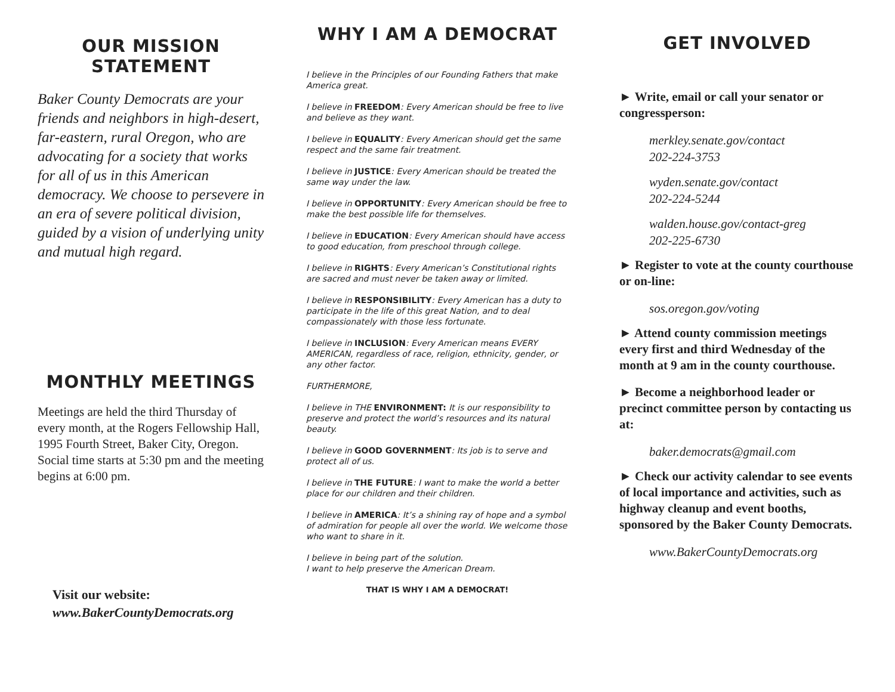OUR MISSION
STATEMENT
Baker County Democrats are your friends and neighbors in high-desert, far-eastern, rural Oregon, who are advocating for a society that works for all of us in this American democracy. We choose to persevere in an era of severe political division, guided by a vision of underlying unity and mutual high regard.
MONTHLY MEETINGS
Meetings are held the third Thursday of every month, at the Rogers Fellowship Hall, 1995 Fourth Street, Baker City, Oregon. Social time starts at 5:30 pm and the meeting begins at 6:00 pm.
Visit our website:
www.BakerCountyDemocrats.org
WHY I AM A DEMOCRAT
I believe in the Principles of our Founding Fathers that make America great.
I believe in FREEDOM: Every American should be free to live and believe as they want.
I believe in EQUALITY: Every American should get the same respect and the same fair treatment.
I believe in JUSTICE: Every American should be treated the same way under the law.
I believe in OPPORTUNITY: Every American should be free to make the best possible life for themselves.
I believe in EDUCATION: Every American should have access to good education, from preschool through college.
I believe in RIGHTS: Every American’s Constitutional rights are sacred and must never be taken away or limited.
I believe in RESPONSIBILITY: Every American has a duty to participate in the life of this great Nation, and to deal compassionately with those less fortunate.
I believe in INCLUSION: Every American means EVERY AMERICAN, regardless of race, religion, ethnicity, gender, or any other factor.
FURTHERMORE,
I believe in THE ENVIRONMENT: It is our responsibility to preserve and protect the world’s resources and its natural beauty.
I believe in GOOD GOVERNMENT: Its job is to serve and protect all of us.
I believe in THE FUTURE: I want to make the world a better place for our children and their children.
I believe in AMERICA: It’s a shining ray of hope and a symbol of admiration for people all over the world. We welcome those who want to share in it.
I believe in being part of the solution.
I want to help preserve the American Dream.
THAT IS WHY I AM A DEMOCRAT!
GET INVOLVED
► Write, email or call your senator or congressperson:
merkley.senate.gov/contact
202-224-3753
wyden.senate.gov/contact
202-224-5244
walden.house.gov/contact-greg
202-225-6730
► Register to vote at the county courthouse or on-line:
sos.oregon.gov/voting
► Attend county commission meetings every first and third Wednesday of the month at 9 am in the county courthouse.
► Become a neighborhood leader or precinct committee person by contacting us at:
baker.democrats@gmail.com
► Check our activity calendar to see events of local importance and activities, such as highway cleanup and event booths, sponsored by the Baker County Democrats.
www.BakerCountyDemocrats.org